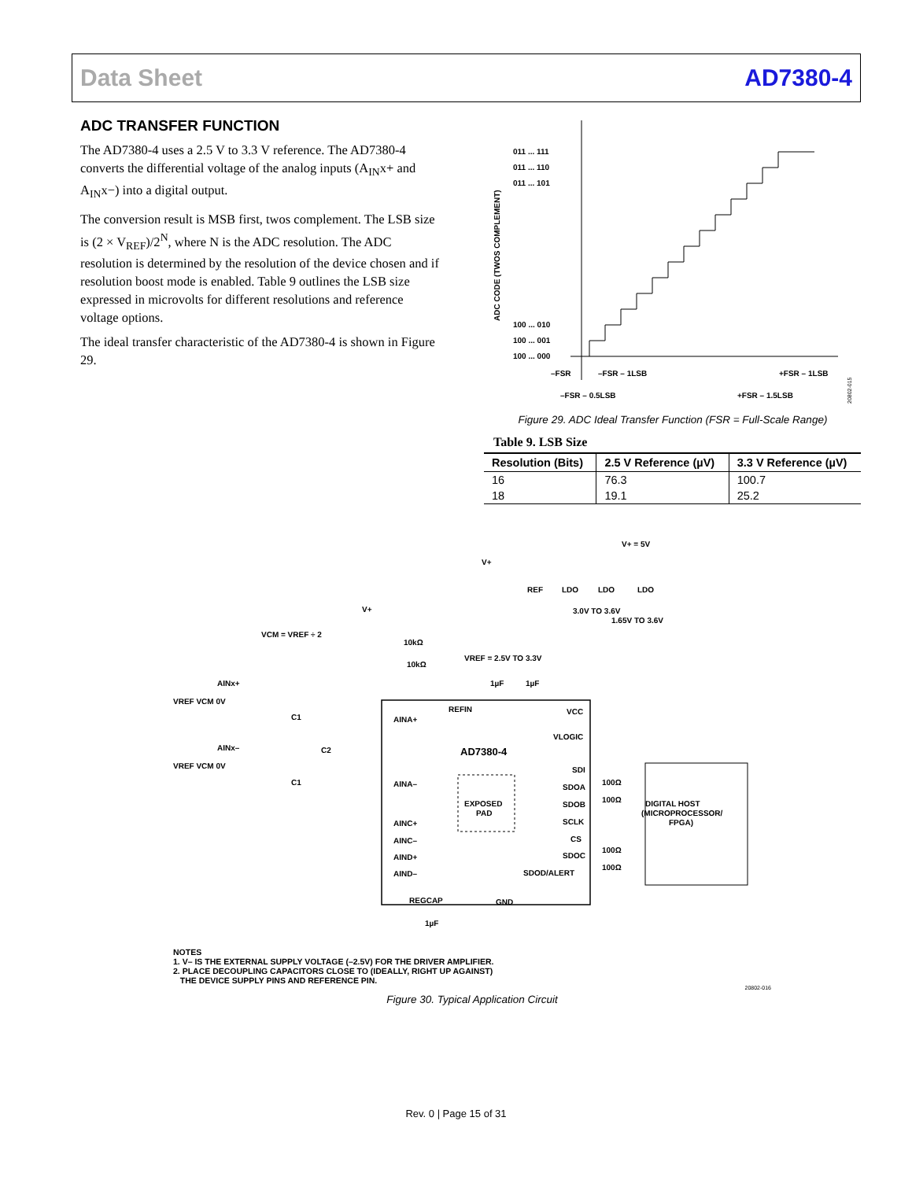Data Sheet AD7380-4
ADC TRANSFER FUNCTION
The AD7380-4 uses a 2.5 V to 3.3 V reference. The AD7380-4 converts the differential voltage of the analog inputs (A<sub>IN</sub>x+ and A<sub>IN</sub>x−) into a digital output.
The conversion result is MSB first, twos complement. The LSB size is (2 × V<sub>REF</sub>)/2<sup>N</sup>, where N is the ADC resolution. The ADC resolution is determined by the resolution of the device chosen and if resolution boost mode is enabled. Table 9 outlines the LSB size expressed in microvolts for different resolutions and reference voltage options.
The ideal transfer characteristic of the AD7380-4 is shown in Figure 29.
011 ... 111
011 ... 110
011 ... 101
100 ... 010
100 ... 001
100 ... 000
–FSR
–FSR – 1LSB
+FSR – 1LSB
–FSR – 0.5LSB
+FSR – 1.5LSB
ADC CODE (TWOS COMPLEMENT)
20802-015
Figure 29. ADC Ideal Transfer Function (FSR = Full-Scale Range)
Table 9. LSB Size
| Resolution (Bits) | 2.5 V Reference (µV) | 3.3 V Reference (µV) |
| --- | --- | --- |
| 16 | 76.3 | 100.7 |
| 18 | 19.1 | 25.2 |
AD7380-4
EXPOSED
PAD
V+ = 5V
REF
LDO
LDO
LDO
V+
V+
VCM = VREF ÷ 2
10kΩ
10kΩ
VREF = 2.5V TO 3.3V
1µF
1µF
3.0V TO 3.6V
1.65V TO 3.6V
REFIN
VCC
VLOGIC
AINA+
AINA–
AINC+
AINC–
AIND+
AIND–
AINx+
AINx–
VREF VCM 0V
VREF VCM 0V
C1
C2
C1
SDI
SDOA
SDOB
SCLK
CS
SDOC
SDOD/ALERT
100Ω
100Ω
100Ω
100Ω
DIGITAL HOST
(MICROPROCESSOR/
FPGA)
REGCAP
GND
1µF
NOTES
1. V– IS THE EXTERNAL SUPPLY VOLTAGE (–2.5V) FOR THE DRIVER AMPLIFIER.
2. PLACE DECOUPLING CAPACITORS CLOSE TO (IDEALLY, RIGHT UP AGAINST)
THE DEVICE SUPPLY PINS AND REFERENCE PIN.
20802-016
Figure 30. Typical Application Circuit
Rev. 0 | Page 15 of 31